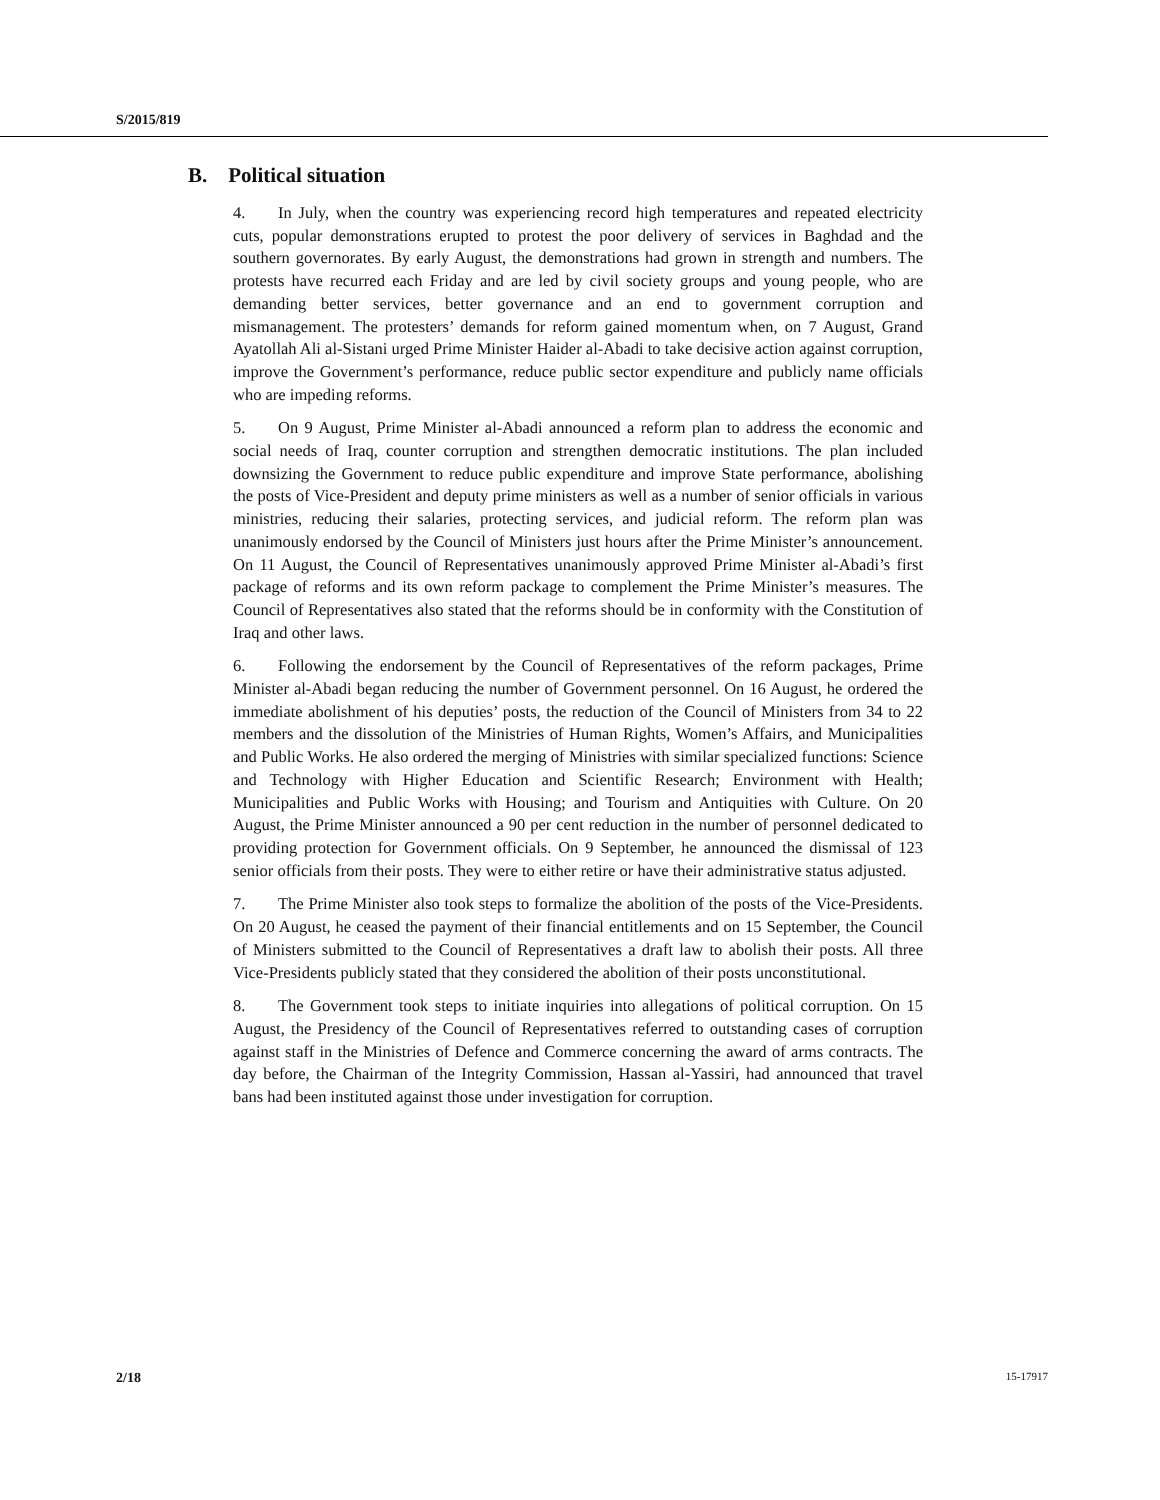S/2015/819
B. Political situation
4. In July, when the country was experiencing record high temperatures and repeated electricity cuts, popular demonstrations erupted to protest the poor delivery of services in Baghdad and the southern governorates. By early August, the demonstrations had grown in strength and numbers. The protests have recurred each Friday and are led by civil society groups and young people, who are demanding better services, better governance and an end to government corruption and mismanagement. The protesters’ demands for reform gained momentum when, on 7 August, Grand Ayatollah Ali al-Sistani urged Prime Minister Haider al-Abadi to take decisive action against corruption, improve the Government’s performance, reduce public sector expenditure and publicly name officials who are impeding reforms.
5. On 9 August, Prime Minister al-Abadi announced a reform plan to address the economic and social needs of Iraq, counter corruption and strengthen democratic institutions. The plan included downsizing the Government to reduce public expenditure and improve State performance, abolishing the posts of Vice-President and deputy prime ministers as well as a number of senior officials in various ministries, reducing their salaries, protecting services, and judicial reform. The reform plan was unanimously endorsed by the Council of Ministers just hours after the Prime Minister’s announcement. On 11 August, the Council of Representatives unanimously approved Prime Minister al-Abadi’s first package of reforms and its own reform package to complement the Prime Minister’s measures. The Council of Representatives also stated that the reforms should be in conformity with the Constitution of Iraq and other laws.
6. Following the endorsement by the Council of Representatives of the reform packages, Prime Minister al-Abadi began reducing the number of Government personnel. On 16 August, he ordered the immediate abolishment of his deputies’ posts, the reduction of the Council of Ministers from 34 to 22 members and the dissolution of the Ministries of Human Rights, Women’s Affairs, and Municipalities and Public Works. He also ordered the merging of Ministries with similar specialized functions: Science and Technology with Higher Education and Scientific Research; Environment with Health; Municipalities and Public Works with Housing; and Tourism and Antiquities with Culture. On 20 August, the Prime Minister announced a 90 per cent reduction in the number of personnel dedicated to providing protection for Government officials. On 9 September, he announced the dismissal of 123 senior officials from their posts. They were to either retire or have their administrative status adjusted.
7. The Prime Minister also took steps to formalize the abolition of the posts of the Vice-Presidents. On 20 August, he ceased the payment of their financial entitlements and on 15 September, the Council of Ministers submitted to the Council of Representatives a draft law to abolish their posts. All three Vice-Presidents publicly stated that they considered the abolition of their posts unconstitutional.
8. The Government took steps to initiate inquiries into allegations of political corruption. On 15 August, the Presidency of the Council of Representatives referred to outstanding cases of corruption against staff in the Ministries of Defence and Commerce concerning the award of arms contracts. The day before, the Chairman of the Integrity Commission, Hassan al-Yassiri, had announced that travel bans had been instituted against those under investigation for corruption.
2/18 15-17917